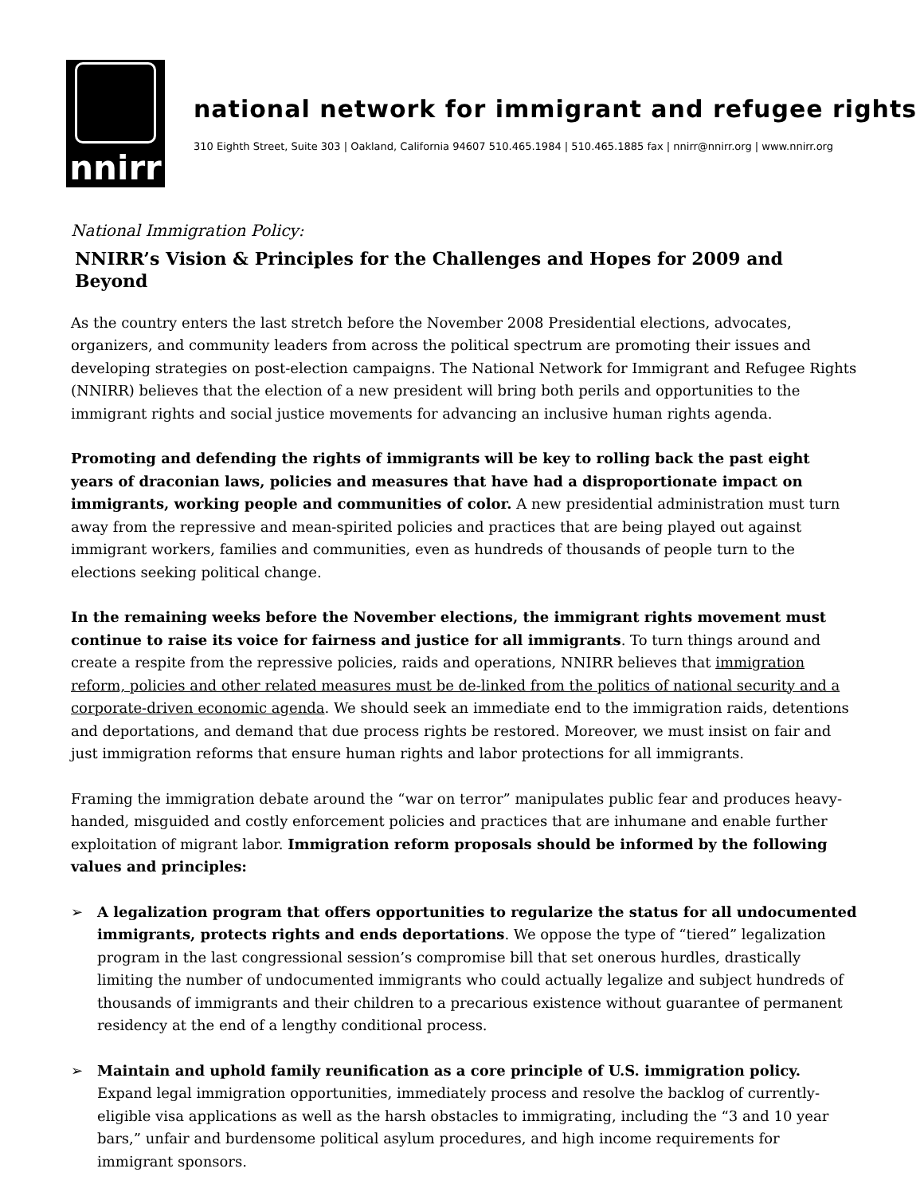nnirr
national network for immigrant and refugee rights
310 Eighth Street, Suite 303 | Oakland, California 94607 510.465.1984 | 510.465.1885 fax | nnirr@nnirr.org | www.nnirr.org
National Immigration Policy:
NNIRR’s Vision & Principles for the Challenges and Hopes for 2009 and Beyond
As the country enters the last stretch before the November 2008 Presidential elections, advocates, organizers, and community leaders from across the political spectrum are promoting their issues and developing strategies on post-election campaigns. The National Network for Immigrant and Refugee Rights (NNIRR) believes that the election of a new president will bring both perils and opportunities to the immigrant rights and social justice movements for advancing an inclusive human rights agenda.
Promoting and defending the rights of immigrants will be key to rolling back the past eight years of draconian laws, policies and measures that have had a disproportionate impact on immigrants, working people and communities of color. A new presidential administration must turn away from the repressive and mean-spirited policies and practices that are being played out against immigrant workers, families and communities, even as hundreds of thousands of people turn to the elections seeking political change.
In the remaining weeks before the November elections, the immigrant rights movement must continue to raise its voice for fairness and justice for all immigrants. To turn things around and create a respite from the repressive policies, raids and operations, NNIRR believes that immigration reform, policies and other related measures must be de-linked from the politics of national security and a corporate-driven economic agenda. We should seek an immediate end to the immigration raids, detentions and deportations, and demand that due process rights be restored. Moreover, we must insist on fair and just immigration reforms that ensure human rights and labor protections for all immigrants.
Framing the immigration debate around the “war on terror” manipulates public fear and produces heavy-handed, misguided and costly enforcement policies and practices that are inhumane and enable further exploitation of migrant labor. Immigration reform proposals should be informed by the following values and principles:
➢ A legalization program that offers opportunities to regularize the status for all undocumented immigrants, protects rights and ends deportations. We oppose the type of “tiered” legalization program in the last congressional session’s compromise bill that set onerous hurdles, drastically limiting the number of undocumented immigrants who could actually legalize and subject hundreds of thousands of immigrants and their children to a precarious existence without guarantee of permanent residency at the end of a lengthy conditional process.
➢ Maintain and uphold family reunification as a core principle of U.S. immigration policy. Expand legal immigration opportunities, immediately process and resolve the backlog of currently-eligible visa applications as well as the harsh obstacles to immigrating, including the “3 and 10 year bars,” unfair and burdensome political asylum procedures, and high income requirements for immigrant sponsors.